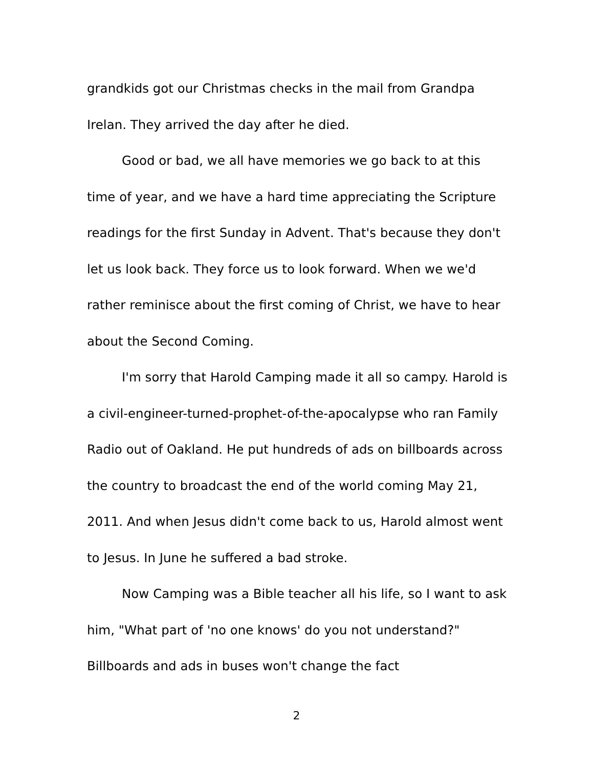grandkids got our Christmas checks in the mail from Grandpa
Irelan. They arrived the day after he died.
Good or bad, we all have memories we go back to at this time of year, and we have a hard time appreciating the Scripture readings for the first Sunday in Advent. That's because they don't let us look back. They force us to look forward. When we we'd rather reminisce about the first coming of Christ, we have to hear about the Second Coming.
I'm sorry that Harold Camping made it all so campy. Harold is a civil-engineer-turned-prophet-of-the-apocalypse who ran Family Radio out of Oakland. He put hundreds of ads on billboards across the country to broadcast the end of the world coming May 21, 2011. And when Jesus didn't come back to us, Harold almost went to Jesus. In June he suffered a bad stroke.
Now Camping was a Bible teacher all his life, so I want to ask him, "What part of 'no one knows' do you not understand?" Billboards and ads in buses won't change the fact
2